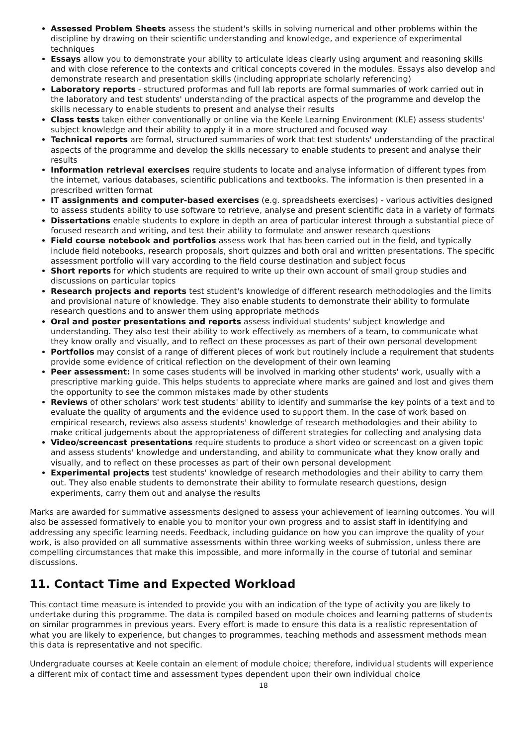Assessed Problem Sheets assess the student's skills in solving numerical and other problems within the discipline by drawing on their scientific understanding and knowledge, and experience of experimental techniques
Essays allow you to demonstrate your ability to articulate ideas clearly using argument and reasoning skills and with close reference to the contexts and critical concepts covered in the modules. Essays also develop and demonstrate research and presentation skills (including appropriate scholarly referencing)
Laboratory reports - structured proformas and full lab reports are formal summaries of work carried out in the laboratory and test students' understanding of the practical aspects of the programme and develop the skills necessary to enable students to present and analyse their results
Class tests taken either conventionally or online via the Keele Learning Environment (KLE) assess students' subject knowledge and their ability to apply it in a more structured and focused way
Technical reports are formal, structured summaries of work that test students' understanding of the practical aspects of the programme and develop the skills necessary to enable students to present and analyse their results
Information retrieval exercises require students to locate and analyse information of different types from the internet, various databases, scientific publications and textbooks. The information is then presented in a prescribed written format
IT assignments and computer-based exercises (e.g. spreadsheets exercises) - various activities designed to assess students ability to use software to retrieve, analyse and present scientific data in a variety of formats
Dissertations enable students to explore in depth an area of particular interest through a substantial piece of focused research and writing, and test their ability to formulate and answer research questions
Field course notebook and portfolios assess work that has been carried out in the field, and typically include field notebooks, research proposals, short quizzes and both oral and written presentations. The specific assessment portfolio will vary according to the field course destination and subject focus
Short reports for which students are required to write up their own account of small group studies and discussions on particular topics
Research projects and reports test student's knowledge of different research methodologies and the limits and provisional nature of knowledge. They also enable students to demonstrate their ability to formulate research questions and to answer them using appropriate methods
Oral and poster presentations and reports assess individual students' subject knowledge and understanding. They also test their ability to work effectively as members of a team, to communicate what they know orally and visually, and to reflect on these processes as part of their own personal development
Portfolios may consist of a range of different pieces of work but routinely include a requirement that students provide some evidence of critical reflection on the development of their own learning
Peer assessment: In some cases students will be involved in marking other students' work, usually with a prescriptive marking guide. This helps students to appreciate where marks are gained and lost and gives them the opportunity to see the common mistakes made by other students
Reviews of other scholars' work test students' ability to identify and summarise the key points of a text and to evaluate the quality of arguments and the evidence used to support them. In the case of work based on empirical research, reviews also assess students' knowledge of research methodologies and their ability to make critical judgements about the appropriateness of different strategies for collecting and analysing data
Video/screencast presentations require students to produce a short video or screencast on a given topic and assess students' knowledge and understanding, and ability to communicate what they know orally and visually, and to reflect on these processes as part of their own personal development
Experimental projects test students' knowledge of research methodologies and their ability to carry them out. They also enable students to demonstrate their ability to formulate research questions, design experiments, carry them out and analyse the results
Marks are awarded for summative assessments designed to assess your achievement of learning outcomes. You will also be assessed formatively to enable you to monitor your own progress and to assist staff in identifying and addressing any specific learning needs. Feedback, including guidance on how you can improve the quality of your work, is also provided on all summative assessments within three working weeks of submission, unless there are compelling circumstances that make this impossible, and more informally in the course of tutorial and seminar discussions.
11. Contact Time and Expected Workload
This contact time measure is intended to provide you with an indication of the type of activity you are likely to undertake during this programme. The data is compiled based on module choices and learning patterns of students on similar programmes in previous years. Every effort is made to ensure this data is a realistic representation of what you are likely to experience, but changes to programmes, teaching methods and assessment methods mean this data is representative and not specific.
Undergraduate courses at Keele contain an element of module choice; therefore, individual students will experience a different mix of contact time and assessment types dependent upon their own individual choice
18